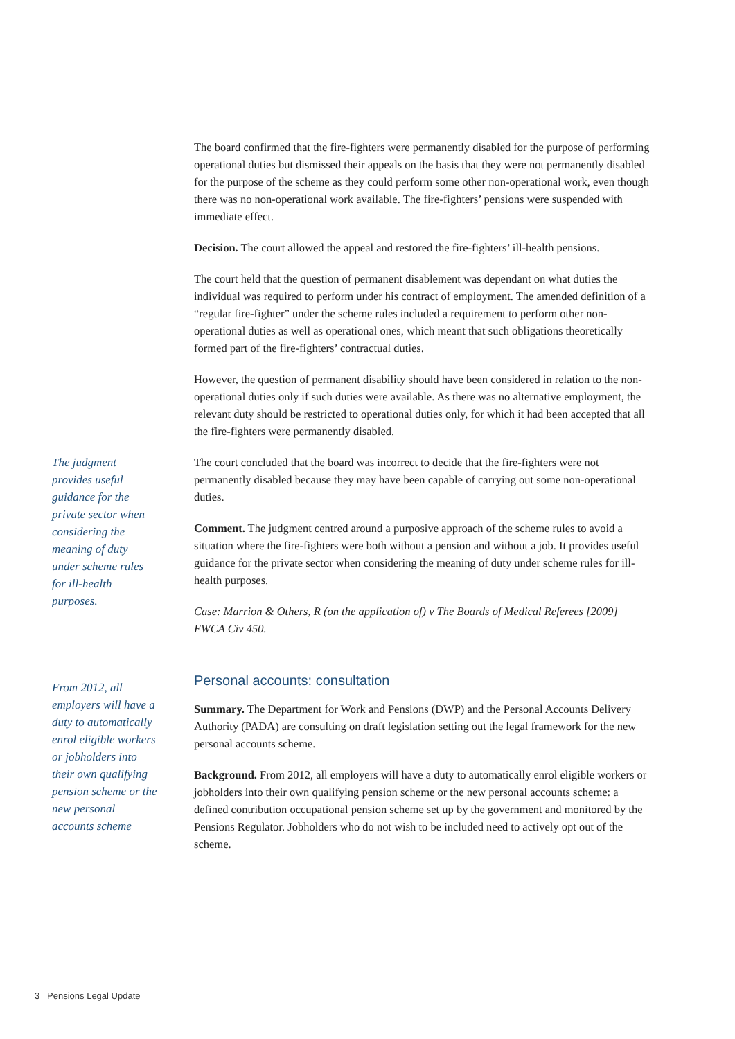The board confirmed that the fire-fighters were permanently disabled for the purpose of performing operational duties but dismissed their appeals on the basis that they were not permanently disabled for the purpose of the scheme as they could perform some other non-operational work, even though there was no non-operational work available. The fire-fighters’ pensions were suspended with immediate effect.
Decision. The court allowed the appeal and restored the fire-fighters’ ill-health pensions.
The court held that the question of permanent disablement was dependant on what duties the individual was required to perform under his contract of employment. The amended definition of a “regular fire-fighter” under the scheme rules included a requirement to perform other non-operational duties as well as operational ones, which meant that such obligations theoretically formed part of the fire-fighters’ contractual duties.
However, the question of permanent disability should have been considered in relation to the non-operational duties only if such duties were available. As there was no alternative employment, the relevant duty should be restricted to operational duties only, for which it had been accepted that all the fire-fighters were permanently disabled.
The judgment provides useful guidance for the private sector when considering the meaning of duty under scheme rules for ill-health purposes.
The court concluded that the board was incorrect to decide that the fire-fighters were not permanently disabled because they may have been capable of carrying out some non-operational duties.
Comment. The judgment centred around a purposive approach of the scheme rules to avoid a situation where the fire-fighters were both without a pension and without a job. It provides useful guidance for the private sector when considering the meaning of duty under scheme rules for ill-health purposes.
Case: Marrion & Others, R (on the application of) v The Boards of Medical Referees [2009] EWCA Civ 450.
From 2012, all employers will have a duty to automatically enrol eligible workers or jobholders into their own qualifying pension scheme or the new personal accounts scheme
Personal accounts: consultation
Summary. The Department for Work and Pensions (DWP) and the Personal Accounts Delivery Authority (PADA) are consulting on draft legislation setting out the legal framework for the new personal accounts scheme.
Background. From 2012, all employers will have a duty to automatically enrol eligible workers or jobholders into their own qualifying pension scheme or the new personal accounts scheme: a defined contribution occupational pension scheme set up by the government and monitored by the Pensions Regulator. Jobholders who do not wish to be included need to actively opt out of the scheme.
3 Pensions Legal Update